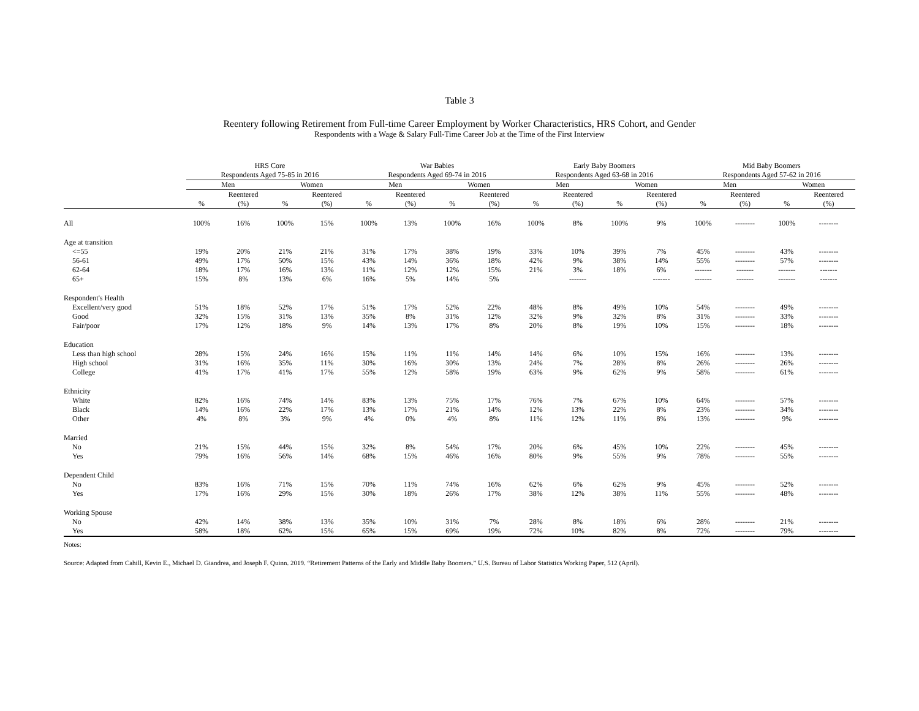Table 3
Reentery following Retirement from Full-time Career Employment by Worker Characteristics, HRS Cohort, and Gender
Respondents with a Wage & Salary Full-Time Career Job at the Time of the First Interview
| | HRS Core | | | | War Babies | | | | Early Baby Boomers | | | | Mid Baby Boomers | | | |
| --- | --- | --- | --- | --- | --- | --- | --- | --- | --- | --- | --- | --- | --- | --- | --- | --- |
| | Respondents Aged 75-85 in 2016 | | | | Respondents Aged 69-74 in 2016 | | | | Respondents Aged 63-68 in 2016 | | | | Respondents Aged 57-62 in 2016 | | | |
| | Men | | Women | | Men | | Women | | Men | | Women | | Men | | Women | |
| | | Reentered | | Reentered | | Reentered | | Reentered | | Reentered | | Reentered | | Reentered | | Reentered |
| | % | (%) | % | (%) | % | (%) | % | (%) | % | (%) | % | (%) | % | (%) | % | (%) |
| All | 100% | 16% | 100% | 15% | 100% | 13% | 100% | 16% | 100% | 8% | 100% | 9% | 100% | -------- | 100% | -------- |
| Age at transition | | | | | | | | | | | | | | | | |
| <=55 | 19% | 20% | 21% | 21% | 31% | 17% | 38% | 19% | 33% | 10% | 39% | 7% | 45% | -------- | 43% | -------- |
| 56-61 | 49% | 17% | 50% | 15% | 43% | 14% | 36% | 18% | 42% | 9% | 38% | 14% | 55% | -------- | 57% | -------- |
| 62-64 | 18% | 17% | 16% | 13% | 11% | 12% | 12% | 15% | 21% | 3% | 18% | 6% | ------- | ------- | ------- | ------- |
| 65+ | 15% | 8% | 13% | 6% | 16% | 5% | 14% | 5% | | ------- | | ------- | ------- | ------- | ------- | ------- |
| Respondent's Health | | | | | | | | | | | | | | | | |
| Excellent/very good | 51% | 18% | 52% | 17% | 51% | 17% | 52% | 22% | 48% | 8% | 49% | 10% | 54% | -------- | 49% | -------- |
| Good | 32% | 15% | 31% | 13% | 35% | 8% | 31% | 12% | 32% | 9% | 32% | 8% | 31% | -------- | 33% | -------- |
| Fair/poor | 17% | 12% | 18% | 9% | 14% | 13% | 17% | 8% | 20% | 8% | 19% | 10% | 15% | -------- | 18% | -------- |
| Education | | | | | | | | | | | | | | | | |
| Less than high school | 28% | 15% | 24% | 16% | 15% | 11% | 11% | 14% | 14% | 6% | 10% | 15% | 16% | -------- | 13% | -------- |
| High school | 31% | 16% | 35% | 11% | 30% | 16% | 30% | 13% | 24% | 7% | 28% | 8% | 26% | -------- | 26% | -------- |
| College | 41% | 17% | 41% | 17% | 55% | 12% | 58% | 19% | 63% | 9% | 62% | 9% | 58% | -------- | 61% | -------- |
| Ethnicity | | | | | | | | | | | | | | | | |
| White | 82% | 16% | 74% | 14% | 83% | 13% | 75% | 17% | 76% | 7% | 67% | 10% | 64% | -------- | 57% | -------- |
| Black | 14% | 16% | 22% | 17% | 13% | 17% | 21% | 14% | 12% | 13% | 22% | 8% | 23% | -------- | 34% | -------- |
| Other | 4% | 8% | 3% | 9% | 4% | 0% | 4% | 8% | 11% | 12% | 11% | 8% | 13% | -------- | 9% | -------- |
| Married | | | | | | | | | | | | | | | | |
| No | 21% | 15% | 44% | 15% | 32% | 8% | 54% | 17% | 20% | 6% | 45% | 10% | 22% | -------- | 45% | -------- |
| Yes | 79% | 16% | 56% | 14% | 68% | 15% | 46% | 16% | 80% | 9% | 55% | 9% | 78% | -------- | 55% | -------- |
| Dependent Child | | | | | | | | | | | | | | | | |
| No | 83% | 16% | 71% | 15% | 70% | 11% | 74% | 16% | 62% | 6% | 62% | 9% | 45% | -------- | 52% | -------- |
| Yes | 17% | 16% | 29% | 15% | 30% | 18% | 26% | 17% | 38% | 12% | 38% | 11% | 55% | -------- | 48% | -------- |
| Working Spouse | | | | | | | | | | | | | | | | |
| No | 42% | 14% | 38% | 13% | 35% | 10% | 31% | 7% | 28% | 8% | 18% | 6% | 28% | -------- | 21% | -------- |
| Yes | 58% | 18% | 62% | 15% | 65% | 15% | 69% | 19% | 72% | 10% | 82% | 8% | 72% | -------- | 79% | -------- |
Notes:
Source: Adapted from Cahill, Kevin E., Michael D. Giandrea, and Joseph F. Quinn. 2019. “Retirement Patterns of the Early and Middle Baby Boomers.” U.S. Bureau of Labor Statistics Working Paper, 512 (April).